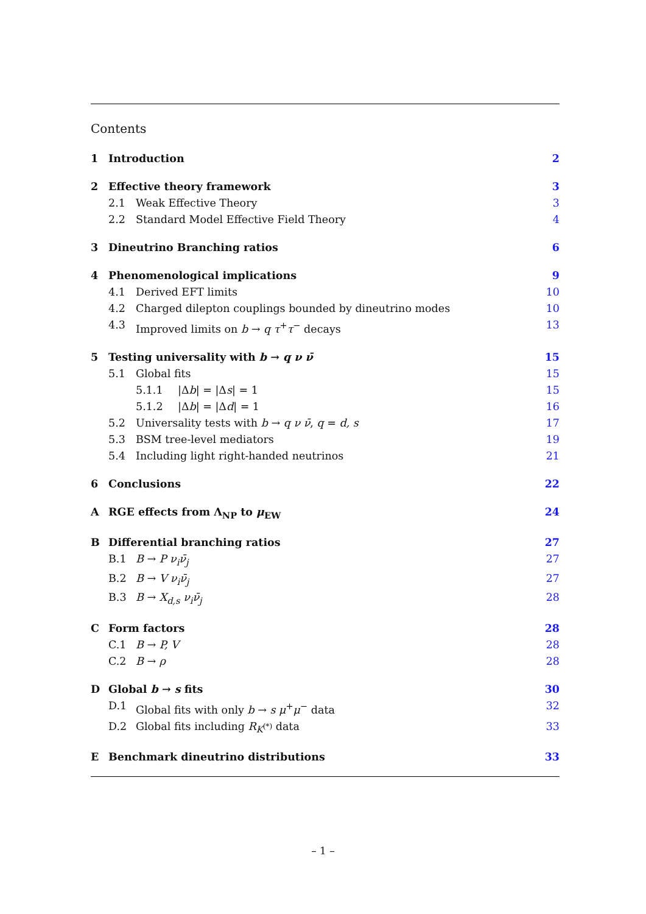Contents
1 Introduction 2
2 Effective theory framework 3
2.1 Weak Effective Theory 3
2.2 Standard Model Effective Field Theory 4
3 Dineutrino Branching ratios 6
4 Phenomenological implications 9
4.1 Derived EFT limits 10
4.2 Charged dilepton couplings bounded by dineutrino modes 10
4.3 Improved limits on b → q τ<sup>+</sup>τ<sup>−</sup> decays 13
5 Testing universality with b → q ν ν̄ 15
5.1 Global fits 15
5.1.1 |Δb| = |Δs| = 1 15
5.1.2 |Δb| = |Δd| = 1 16
5.2 Universality tests with b → q ν ν̄, q = d, s 17
5.3 BSM tree-level mediators 19
5.4 Including light right-handed neutrinos 21
6 Conclusions 22
A RGE effects from Λ<sub>NP</sub> to μ<sub>EW</sub> 24
B Differential branching ratios 27
B.1 B → P ν<sub>i</sub>ν̄<sub>j</sub> 27
B.2 B → V ν<sub>i</sub>ν̄<sub>j</sub> 27
B.3 B → X<sub>d,s</sub> ν<sub>i</sub>ν̄<sub>j</sub> 28
C Form factors 28
C.1 B → P, V 28
C.2 B → ρ 28
D Global b → s fits 30
D.1 Global fits with only b → s μ<sup>+</sup>μ<sup>−</sup> data 32
D.2 Global fits including R<sub>K<sup>(*)</sup></sub> data 33
E Benchmark dineutrino distributions 33
– 1 –